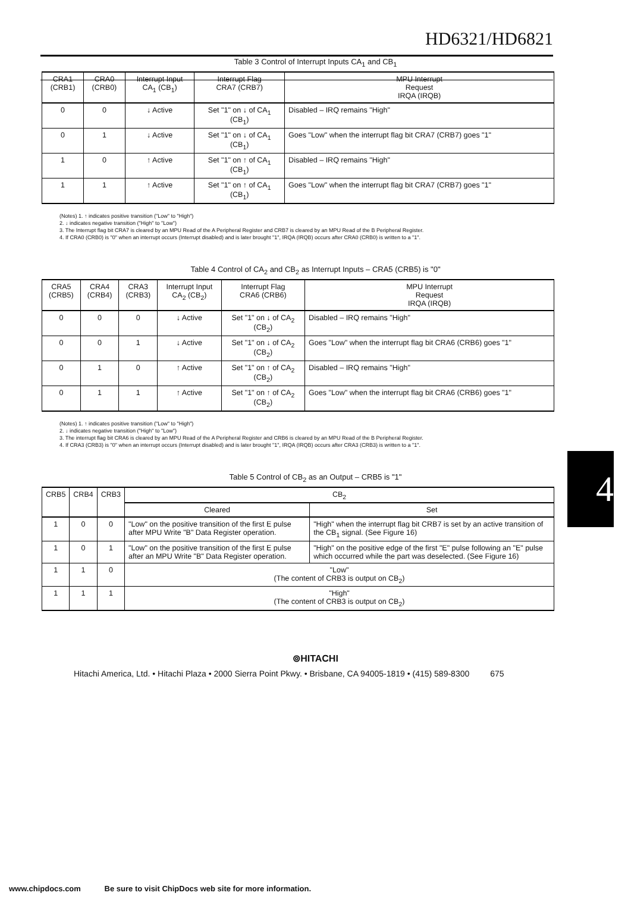HD6321/HD6821
Table 3 Control of Interrupt Inputs CA<sub>1</sub> and CB<sub>1</sub>
| CRA1 (CRB1) | CRA0 (CRB0) | Interrupt Input CA<sub>1</sub> (CB<sub>1</sub>) | Interrupt Flag CRA7 (CRB7) | MPU Interrupt Request IRQA (IRQB) |
| --- | --- | --- | --- | --- |
| 0 | 0 | ↓ Active | Set "1" on ↓ of CA<sub>1</sub> (CB<sub>1</sub>) | Disabled – IRQ remains "High" |
| 0 | 1 | ↓ Active | Set "1" on ↓ of CA<sub>1</sub> (CB<sub>1</sub>) | Goes "Low" when the interrupt flag bit CRA7 (CRB7) goes "1" |
| 1 | 0 | ↑ Active | Set "1" on ↑ of CA<sub>1</sub> (CB<sub>1</sub>) | Disabled – IRQ remains "High" |
| 1 | 1 | ↑ Active | Set "1" on ↑ of CA<sub>1</sub> (CB<sub>1</sub>) | Goes "Low" when the interrupt flag bit CRA7 (CRB7) goes "1" |
(Notes) 1. ↑ indicates positive transition ("Low" to "High")
2. ↓ indicates negative transition ("High" to "Low")
3. The Interrupt flag bit CRA7 is cleared by an MPU Read of the A Peripheral Register and CRB7 is cleared by an MPU Read of the B Peripheral Register.
4. If CRA0 (CRB0) is "0" when an interrupt occurs (Interrupt disabled) and is later brought "1", IRQA (IRQB) occurs after CRA0 (CRB0) is written to a "1".
Table 4 Control of CA<sub>2</sub> and CB<sub>2</sub> as Interrupt Inputs – CRA5 (CRB5) is "0"
| CRA5 (CRB5) | CRA4 (CRB4) | CRA3 (CRB3) | Interrupt Input CA<sub>2</sub> (CB<sub>2</sub>) | Interrupt Flag CRA6 (CRB6) | MPU Interrupt Request IRQA (IRQB) |
| --- | --- | --- | --- | --- | --- |
| 0 | 0 | 0 | ↓ Active | Set "1" on ↓ of CA<sub>2</sub> (CB<sub>2</sub>) | Disabled – IRQ remains "High" |
| 0 | 0 | 1 | ↓ Active | Set "1" on ↓ of CA<sub>2</sub> (CB<sub>2</sub>) | Goes "Low" when the interrupt flag bit CRA6 (CRB6) goes "1" |
| 0 | 1 | 0 | ↑ Active | Set "1" on ↑ of CA<sub>2</sub> (CB<sub>2</sub>) | Disabled – IRQ remains "High" |
| 0 | 1 | 1 | ↑ Active | Set "1" on ↑ of CA<sub>2</sub> (CB<sub>2</sub>) | Goes "Low" when the interrupt flag bit CRA6 (CRB6) goes "1" |
(Notes) 1. ↑ indicates positive transition ("Low" to "High")
2. ↓ indicates negative transition ("High" to "Low")
3. The interrupt flag bit CRA6 is cleared by an MPU Read of the A Peripheral Register and CRB6 is cleared by an MPU Read of the B Peripheral Register.
4. If CRA3 (CRB3) is "0" when an interrupt occurs (Interrupt disabled) and is later brought "1", IRQA (IRQB) occurs after CRA3 (CRB3) is written to a "1".
4
Table 5 Control of CB<sub>2</sub> as an Output – CRB5 is "1"
| CRB5 | CRB4 | CRB3 | CB<sub>2</sub> | |
| --- | --- | --- | --- | --- |
| | | | Cleared | Set |
| 1 | 0 | 0 | "Low" on the positive transition of the first E pulse after MPU Write "B" Data Register operation. | "High" when the interrupt flag bit CRB7 is set by an active transition of the CB<sub>1</sub> signal. (See Figure 16) |
| 1 | 0 | 1 | "Low" on the positive transition of the first E pulse after an MPU Write "B" Data Register operation. | "High" on the positive edge of the first "E" pulse following an "E" pulse which occurred while the part was deselected. (See Figure 16) |
| 1 | 1 | 0 | "Low" (The content of CRB3 is output on CB<sub>2</sub>) | |
| 1 | 1 | 1 | "High" (The content of CRB3 is output on CB<sub>2</sub>) | |
⊚HITACHI
Hitachi America, Ltd. • Hitachi Plaza • 2000 Sierra Point Pkwy. • Brisbane, CA 94005-1819 • (415) 589-8300 675
www.chipdocs.com Be sure to visit ChipDocs web site for more information.